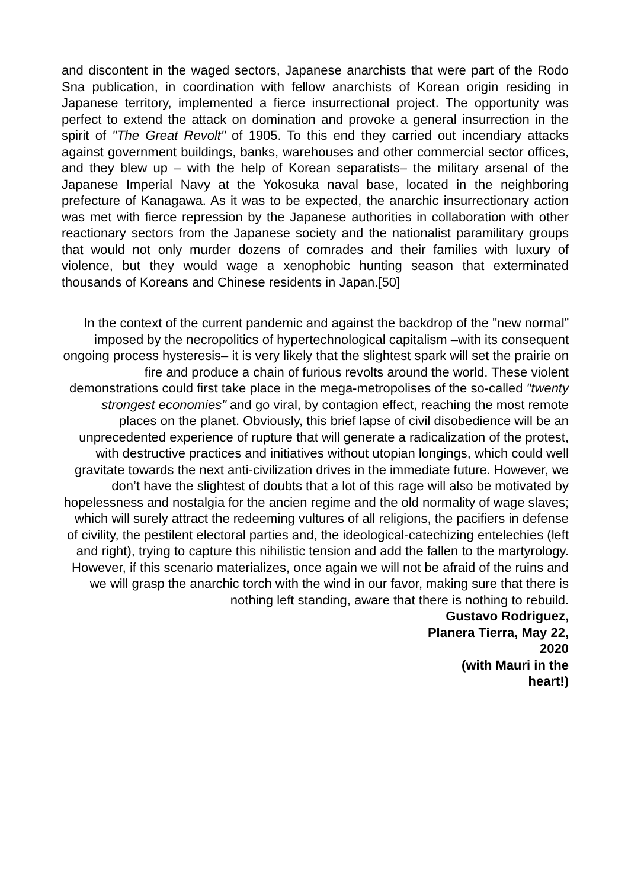and discontent in the waged sectors, Japanese anarchists that were part of the Rodo Sna publication, in coordination with fellow anarchists of Korean origin residing in Japanese territory, implemented a fierce insurrectional project. The opportunity was perfect to extend the attack on domination and provoke a general insurrection in the spirit of "The Great Revolt" of 1905. To this end they carried out incendiary attacks against government buildings, banks, warehouses and other commercial sector offices, and they blew up – with the help of Korean separatists– the military arsenal of the Japanese Imperial Navy at the Yokosuka naval base, located in the neighboring prefecture of Kanagawa. As it was to be expected, the anarchic insurrectionary action was met with fierce repression by the Japanese authorities in collaboration with other reactionary sectors from the Japanese society and the nationalist paramilitary groups that would not only murder dozens of comrades and their families with luxury of violence, but they would wage a xenophobic hunting season that exterminated thousands of Koreans and Chinese residents in Japan.[50]
In the context of the current pandemic and against the backdrop of the "new normal” imposed by the necropolitics of hypertechnological capitalism –with its consequent ongoing process hysteresis– it is very likely that the slightest spark will set the prairie on fire and produce a chain of furious revolts around the world. These violent demonstrations could first take place in the mega-metropolises of the so-called "twenty strongest economies" and go viral, by contagion effect, reaching the most remote places on the planet. Obviously, this brief lapse of civil disobedience will be an unprecedented experience of rupture that will generate a radicalization of the protest, with destructive practices and initiatives without utopian longings, which could well gravitate towards the next anti-civilization drives in the immediate future. However, we don’t have the slightest of doubts that a lot of this rage will also be motivated by hopelessness and nostalgia for the ancien regime and the old normality of wage slaves; which will surely attract the redeeming vultures of all religions, the pacifiers in defense of civility, the pestilent electoral parties and, the ideological-catechizing entelechies (left and right), trying to capture this nihilistic tension and add the fallen to the martyrology. However, if this scenario materializes, once again we will not be afraid of the ruins and we will grasp the anarchic torch with the wind in our favor, making sure that there is nothing left standing, aware that there is nothing to rebuild.
Gustavo Rodriguez,
Planera Tierra, May 22,
2020
(with Mauri in the
heart!)